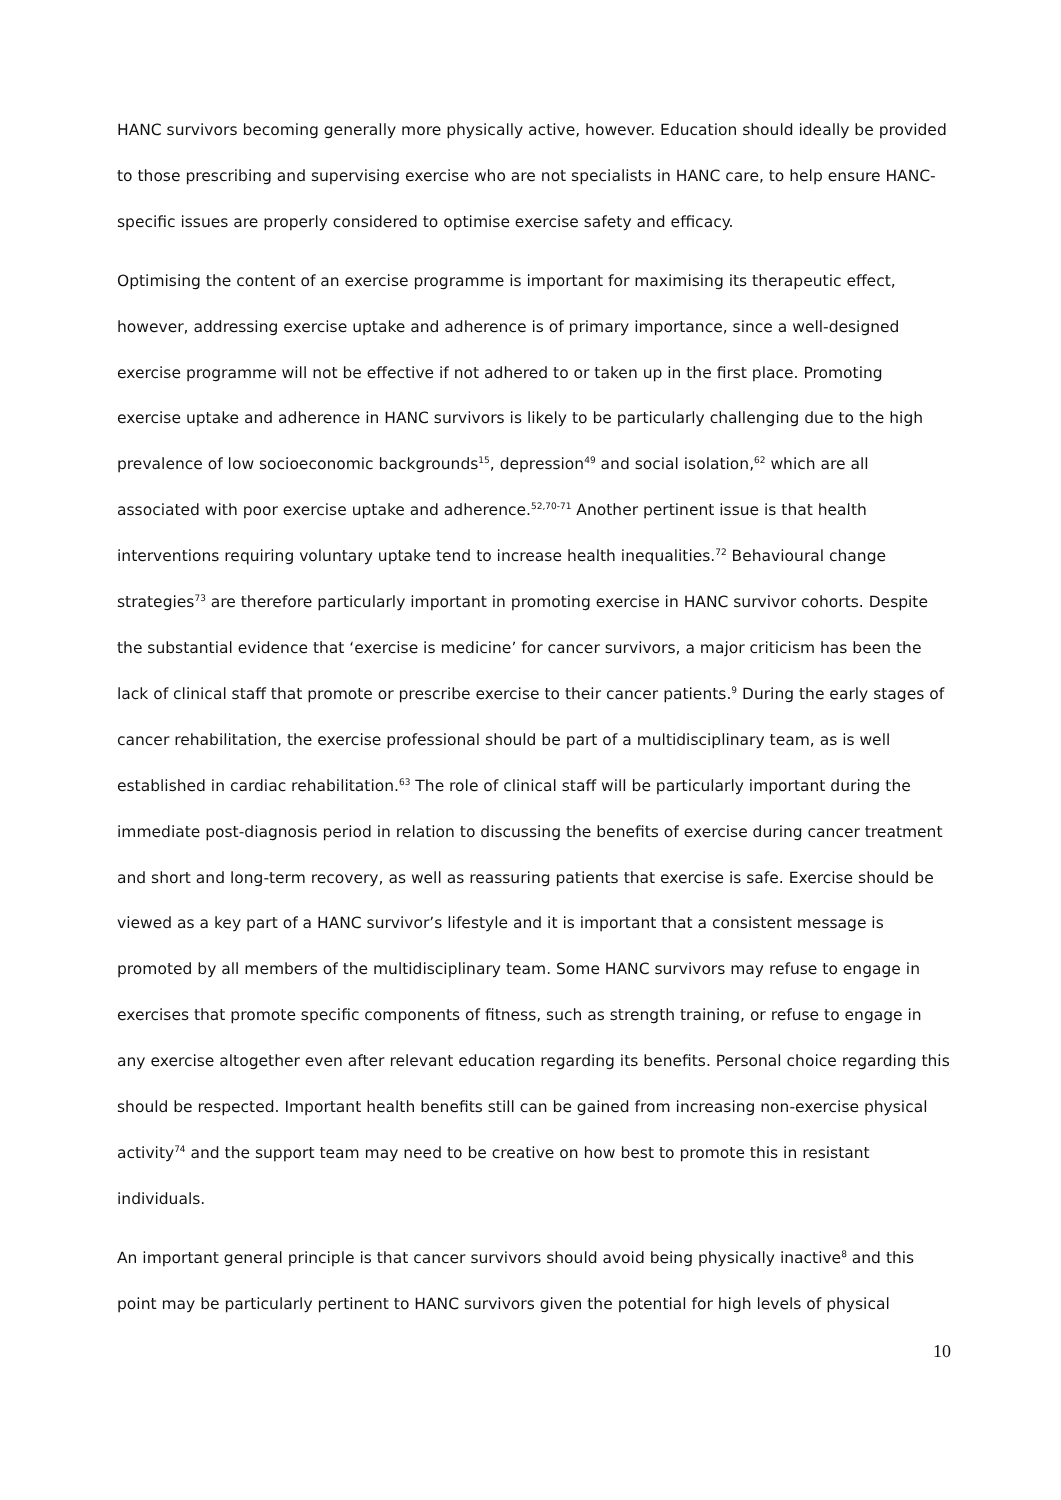HANC survivors becoming generally more physically active, however. Education should ideally be provided to those prescribing and supervising exercise who are not specialists in HANC care, to help ensure HANC-specific issues are properly considered to optimise exercise safety and efficacy.
Optimising the content of an exercise programme is important for maximising its therapeutic effect, however, addressing exercise uptake and adherence is of primary importance, since a well-designed exercise programme will not be effective if not adhered to or taken up in the first place. Promoting exercise uptake and adherence in HANC survivors is likely to be particularly challenging due to the high prevalence of low socioeconomic backgrounds<sup>15</sup>, depression<sup>49</sup> and social isolation,<sup>62</sup> which are all associated with poor exercise uptake and adherence.<sup>52,70-71</sup> Another pertinent issue is that health interventions requiring voluntary uptake tend to increase health inequalities.<sup>72</sup> Behavioural change strategies<sup>73</sup> are therefore particularly important in promoting exercise in HANC survivor cohorts. Despite the substantial evidence that ‘exercise is medicine’ for cancer survivors, a major criticism has been the lack of clinical staff that promote or prescribe exercise to their cancer patients.<sup>9</sup> During the early stages of cancer rehabilitation, the exercise professional should be part of a multidisciplinary team, as is well established in cardiac rehabilitation.<sup>63</sup> The role of clinical staff will be particularly important during the immediate post-diagnosis period in relation to discussing the benefits of exercise during cancer treatment and short and long-term recovery, as well as reassuring patients that exercise is safe. Exercise should be viewed as a key part of a HANC survivor’s lifestyle and it is important that a consistent message is promoted by all members of the multidisciplinary team. Some HANC survivors may refuse to engage in exercises that promote specific components of fitness, such as strength training, or refuse to engage in any exercise altogether even after relevant education regarding its benefits. Personal choice regarding this should be respected. Important health benefits still can be gained from increasing non-exercise physical activity<sup>74</sup> and the support team may need to be creative on how best to promote this in resistant individuals.
An important general principle is that cancer survivors should avoid being physically inactive<sup>8</sup> and this point may be particularly pertinent to HANC survivors given the potential for high levels of physical
10